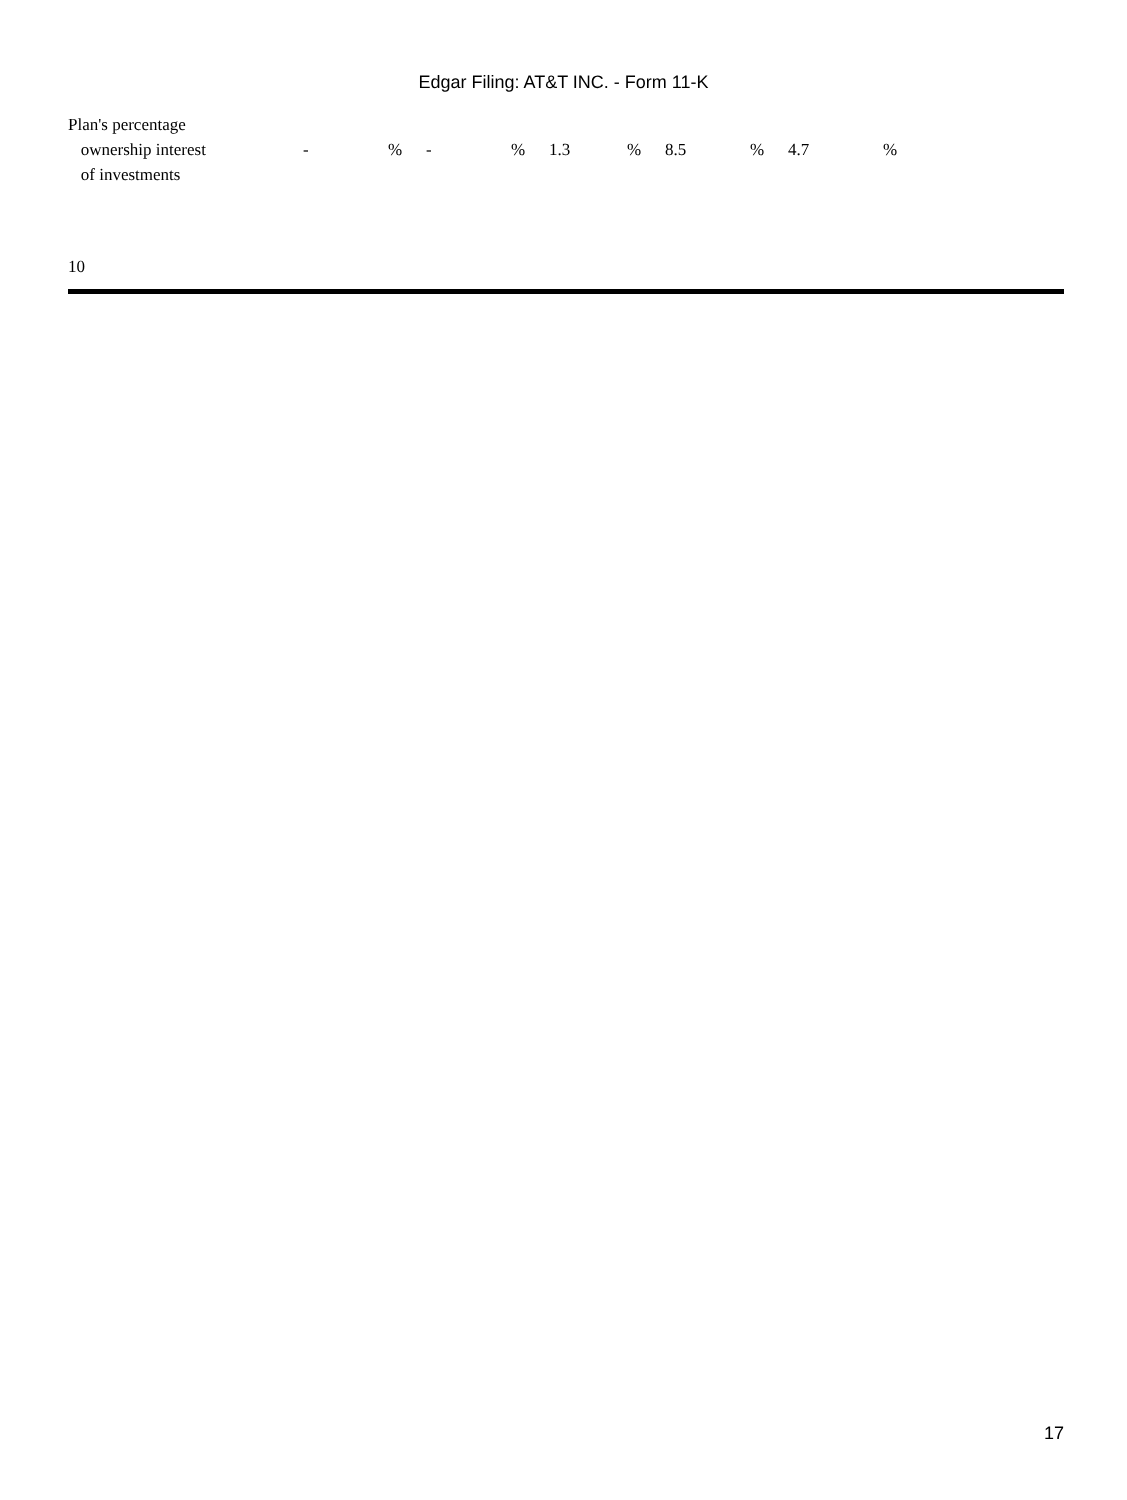Edgar Filing: AT&T INC. - Form 11-K
| Plan's percentage ownership interest of investments | - | % | - | % | 1.3 | % | 8.5 | % | 4.7 | % |
10
17